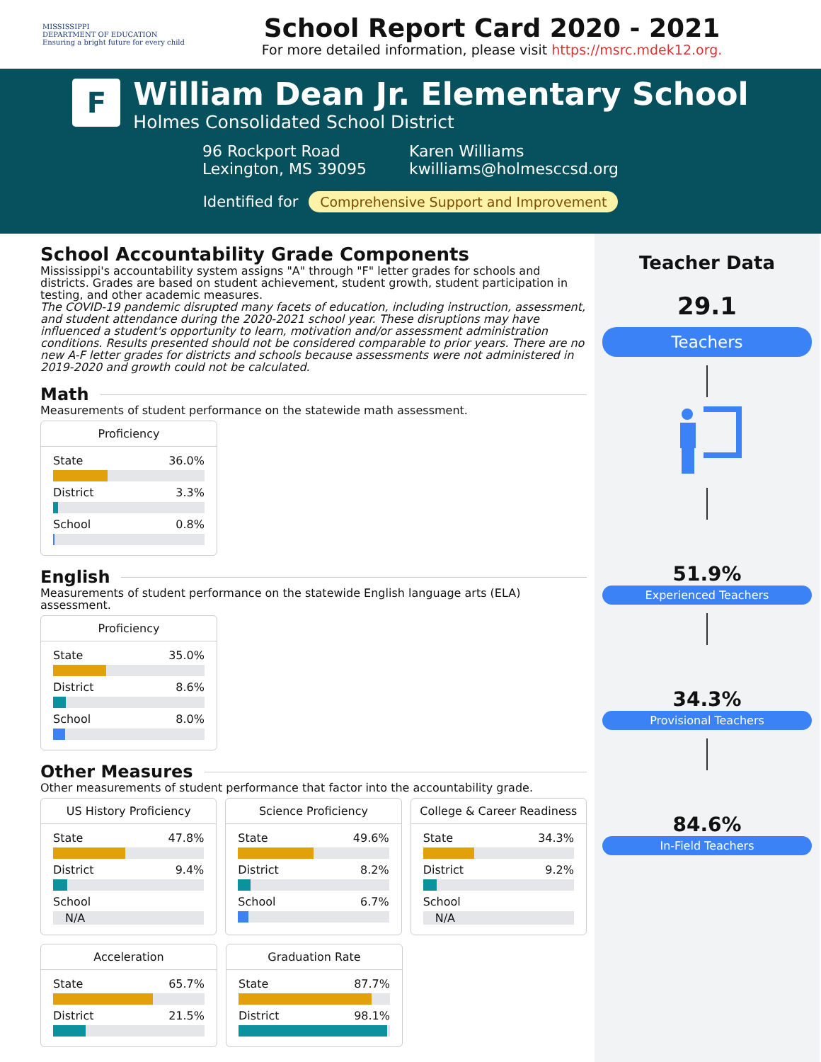MISSISSIPPI
DEPARTMENT OF EDUCATION
Ensuring a bright future for every child
School Report Card 2020 - 2021
For more detailed information, please visit https://msrc.mdek12.org.
F
William Dean Jr. Elementary School
Holmes Consolidated School District
96 Rockport Road
Lexington, MS 39095
Karen Williams
kwilliams@holmesccsd.org
Identified for Comprehensive Support and Improvement
School Accountability Grade Components
Mississippi's accountability system assigns "A" through "F" letter grades for schools and districts. Grades are based on student achievement, student growth, student participation in testing, and other academic measures.
The COVID-19 pandemic disrupted many facets of education, including instruction, assessment, and student attendance during the 2020-2021 school year. These disruptions may have influenced a student's opportunity to learn, motivation and/or assessment administration conditions. Results presented should not be considered comparable to prior years. There are no new A-F letter grades for districts and schools because assessments were not administered in 2019-2020 and growth could not be calculated.
Math
Measurements of student performance on the statewide math assessment.
Proficiency
State 36.0%
District 3.3%
School 0.8%
English
Measurements of student performance on the statewide English language arts (ELA) assessment.
Proficiency
State 35.0%
District 8.6%
School 8.0%
Other Measures
Other measurements of student performance that factor into the accountability grade.
US History Proficiency
State 47.8%
District 9.4%
School
N/A
Science Proficiency
State 49.6%
District 8.2%
School 6.7%
College & Career Readiness
State 34.3%
District 9.2%
School
N/A
Acceleration
State 65.7%
District 21.5%
Graduation Rate
State 87.7%
District 98.1%
Teacher Data
29.1
Teachers
51.9%
Experienced Teachers
34.3%
Provisional Teachers
84.6%
In-Field Teachers